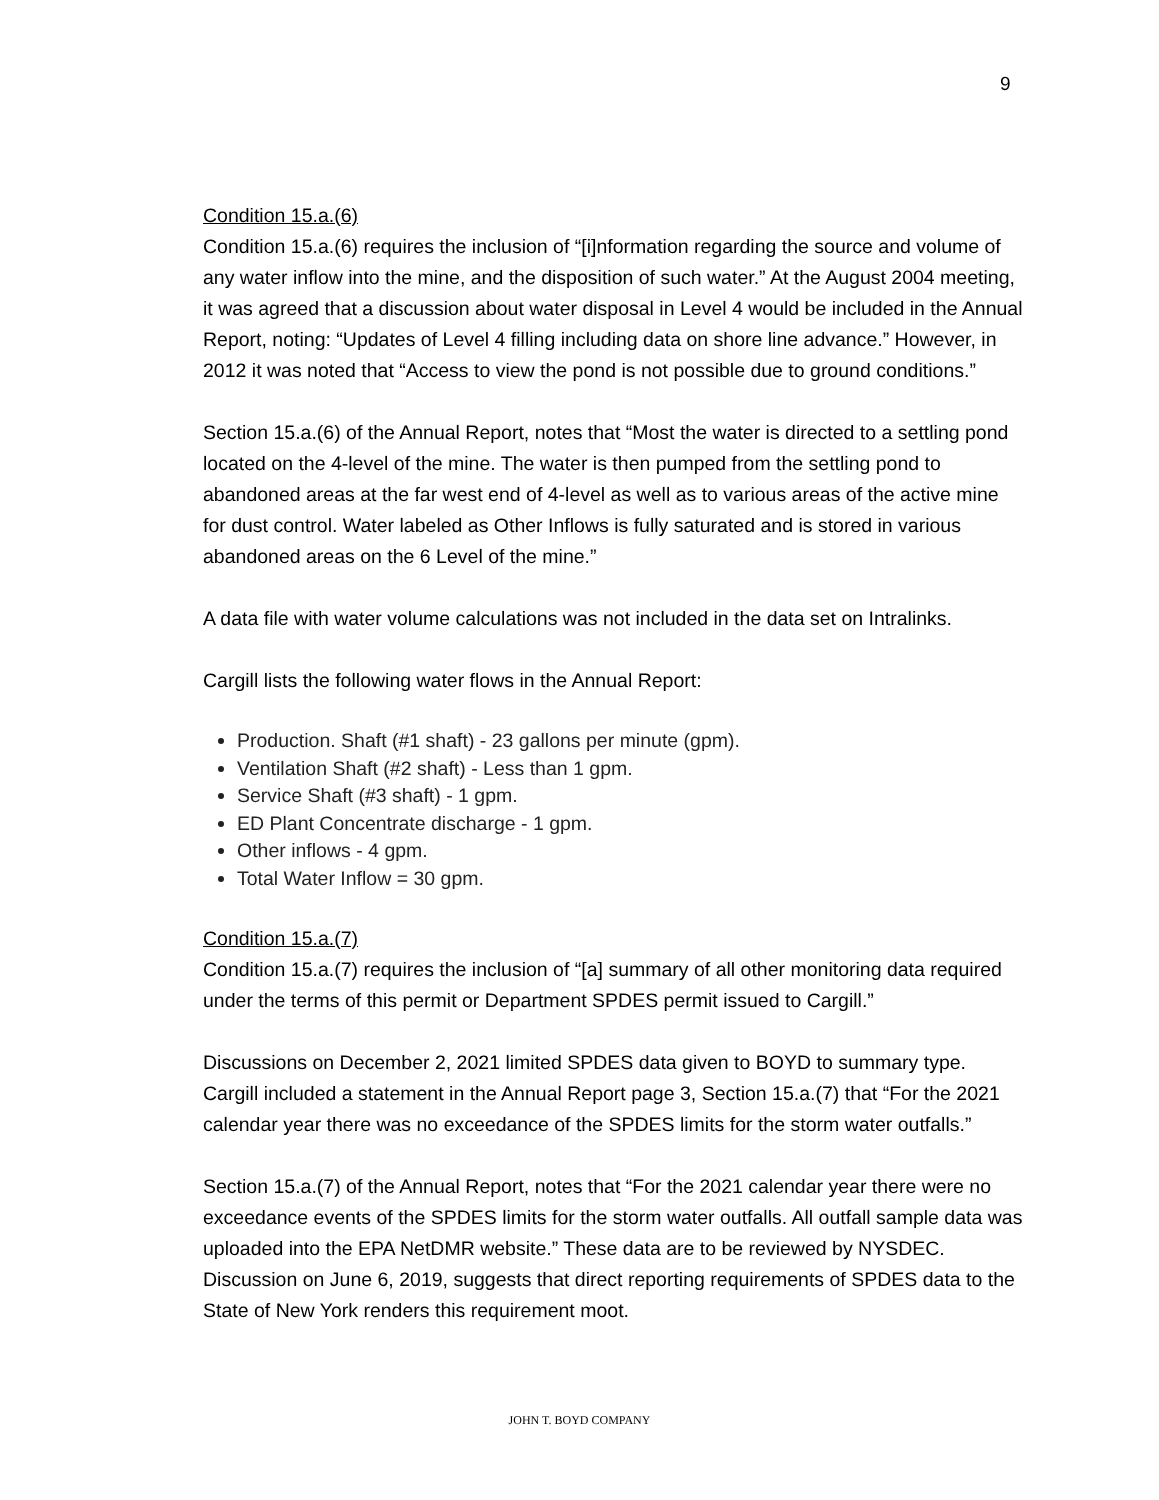9
Condition 15.a.(6)
Condition 15.a.(6) requires the inclusion of “[i]nformation regarding the source and volume of any water inflow into the mine, and the disposition of such water.” At the August 2004 meeting, it was agreed that a discussion about water disposal in Level 4 would be included in the Annual Report, noting: “Updates of Level 4 filling including data on shore line advance.” However, in 2012 it was noted that “Access to view the pond is not possible due to ground conditions.”
Section 15.a.(6) of the Annual Report, notes that “Most the water is directed to a settling pond located on the 4-level of the mine. The water is then pumped from the settling pond to abandoned areas at the far west end of 4-level as well as to various areas of the active mine for dust control. Water labeled as Other Inflows is fully saturated and is stored in various abandoned areas on the 6 Level of the mine.”
A data file with water volume calculations was not included in the data set on Intralinks.
Cargill lists the following water flows in the Annual Report:
Production. Shaft (#1 shaft) - 23 gallons per minute (gpm).
Ventilation Shaft (#2 shaft) - Less than 1 gpm.
Service Shaft (#3 shaft) - 1 gpm.
ED Plant Concentrate discharge - 1 gpm.
Other inflows - 4 gpm.
Total Water Inflow = 30 gpm.
Condition 15.a.(7)
Condition 15.a.(7) requires the inclusion of “[a] summary of all other monitoring data required under the terms of this permit or Department SPDES permit issued to Cargill.”
Discussions on December 2, 2021 limited SPDES data given to BOYD to summary type. Cargill included a statement in the Annual Report page 3, Section 15.a.(7) that “For the 2021 calendar year there was no exceedance of the SPDES limits for the storm water outfalls.”
Section 15.a.(7) of the Annual Report, notes that “For the 2021 calendar year there were no exceedance events of the SPDES limits for the storm water outfalls. All outfall sample data was uploaded into the EPA NetDMR website.” These data are to be reviewed by NYSDEC. Discussion on June 6, 2019, suggests that direct reporting requirements of SPDES data to the State of New York renders this requirement moot.
JOHN T. BOYD COMPANY